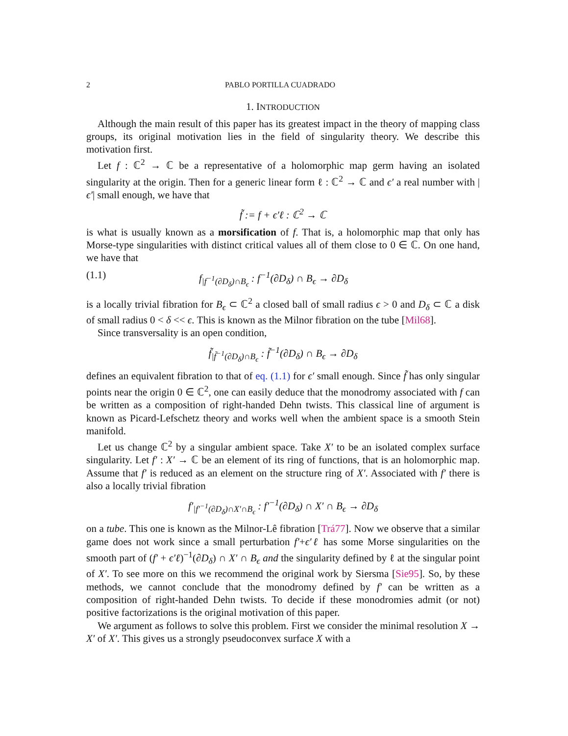2 PABLO PORTILLA CUADRADO
1. INTRODUCTION
Although the main result of this paper has its greatest impact in the theory of mapping class groups, its original motivation lies in the field of singularity theory. We describe this motivation first.
Let f : ℂ<sup>2</sup> → ℂ be a representative of a holomorphic map germ having an isolated singularity at the origin. Then for a generic linear form ℓ : ℂ<sup>2</sup> → ℂ and ϵ′ a real number with |ϵ′| small enough, we have that
f̃ := f + ϵ′ℓ : ℂ<sup>2</sup> → ℂ
is what is usually known as a morsification of f. That is, a holomorphic map that only has Morse-type singularities with distinct critical values all of them close to 0 ∈ ℂ. On one hand, we have that
(1.1) f<sub>|f<sup>−1</sup>(∂D<sub>δ</sub>)∩B<sub>ϵ</sub></sub> : f<sup>−1</sup>(∂D<sub>δ</sub>) ∩ B<sub>ϵ</sub> → ∂D<sub>δ</sub>
is a locally trivial fibration for B<sub>ϵ</sub> ⊂ ℂ<sup>2</sup> a closed ball of small radius ϵ > 0 and D<sub>δ</sub> ⊂ ℂ a disk of small radius 0 < δ << ϵ. This is known as the Milnor fibration on the tube [Mil68].
Since transversality is an open condition,
f̃<sub>|f̃<sup>−1</sup>(∂D<sub>δ</sub>)∩B<sub>ϵ</sub></sub> : f̃<sup>−1</sup>(∂D<sub>δ</sub>) ∩ B<sub>ϵ</sub> → ∂D<sub>δ</sub>
defines an equivalent fibration to that of eq. (1.1) for ϵ′ small enough. Since f̃ has only singular points near the origin 0 ∈ ℂ<sup>2</sup>, one can easily deduce that the monodromy associated with f can be written as a composition of right-handed Dehn twists. This classical line of argument is known as Picard-Lefschetz theory and works well when the ambient space is a smooth Stein manifold.
Let us change ℂ<sup>2</sup> by a singular ambient space. Take X′ to be an isolated complex surface singularity. Let f′ : X′ → ℂ be an element of its ring of functions, that is an holomorphic map. Assume that f′ is reduced as an element on the structure ring of X′. Associated with f′ there is also a locally trivial fibration
f′<sub>|f′<sup>−1</sup>(∂D<sub>δ</sub>)∩X′∩B<sub>ϵ</sub></sub> : f′<sup>−1</sup>(∂D<sub>δ</sub>) ∩ X′ ∩ B<sub>ϵ</sub> → ∂D<sub>δ</sub>
on a tube. This one is known as the Milnor-Lê fibration [Trá77]. Now we observe that a similar game does not work since a small perturbation f′+ϵ′ℓ has some Morse singularities on the smooth part of (f′ + ϵ′ℓ)<sup>−1</sup>(∂D<sub>δ</sub>) ∩ X′ ∩ B<sub>ϵ</sub> and the singularity defined by ℓ at the singular point of X′. To see more on this we recommend the original work by Siersma [Sie95]. So, by these methods, we cannot conclude that the monodromy defined by f′ can be written as a composition of right-handed Dehn twists. To decide if these monodromies admit (or not) positive factorizations is the original motivation of this paper.
We argument as follows to solve this problem. First we consider the minimal resolution X → X′ of X′. This gives us a strongly pseudoconvex surface X with a